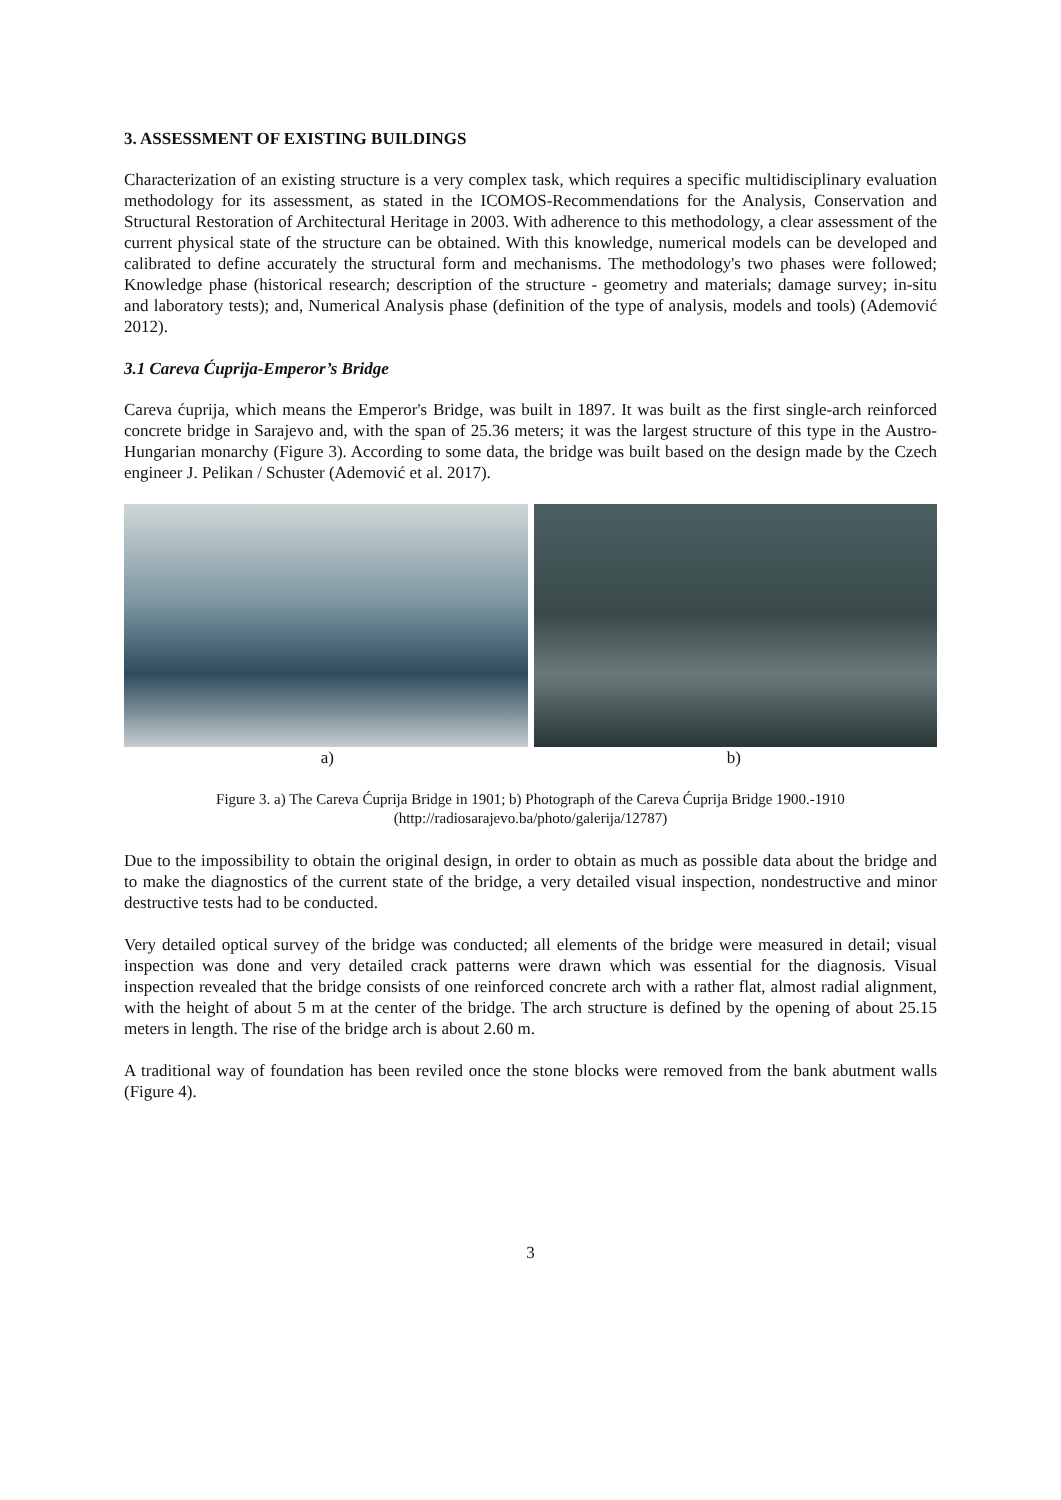3. ASSESSMENT OF EXISTING BUILDINGS
Characterization of an existing structure is a very complex task, which requires a specific multidisciplinary evaluation methodology for its assessment, as stated in the ICOMOS-Recommendations for the Analysis, Conservation and Structural Restoration of Architectural Heritage in 2003. With adherence to this methodology, a clear assessment of the current physical state of the structure can be obtained. With this knowledge, numerical models can be developed and calibrated to define accurately the structural form and mechanisms. The methodology's two phases were followed; Knowledge phase (historical research; description of the structure - geometry and materials; damage survey; in-situ and laboratory tests); and, Numerical Analysis phase (definition of the type of analysis, models and tools) (Ademović 2012).
3.1 Careva Ćuprija-Emperor’s Bridge
Careva ćuprija, which means the Emperor's Bridge, was built in 1897. It was built as the first single-arch reinforced concrete bridge in Sarajevo and, with the span of 25.36 meters; it was the largest structure of this type in the Austro-Hungarian monarchy (Figure 3). According to some data, the bridge was built based on the design made by the Czech engineer J. Pelikan / Schuster (Ademović et al. 2017).
a) b)
Figure 3. a) The Careva Ćuprija Bridge in 1901; b) Photograph of the Careva Ćuprija Bridge 1900.-1910
(http://radiosarajevo.ba/photo/galerija/12787)
Due to the impossibility to obtain the original design, in order to obtain as much as possible data about the bridge and to make the diagnostics of the current state of the bridge, a very detailed visual inspection, nondestructive and minor destructive tests had to be conducted.
Very detailed optical survey of the bridge was conducted; all elements of the bridge were measured in detail; visual inspection was done and very detailed crack patterns were drawn which was essential for the diagnosis. Visual inspection revealed that the bridge consists of one reinforced concrete arch with a rather flat, almost radial alignment, with the height of about 5 m at the center of the bridge. The arch structure is defined by the opening of about 25.15 meters in length. The rise of the bridge arch is about 2.60 m.
A traditional way of foundation has been reviled once the stone blocks were removed from the bank abutment walls (Figure 4).
3